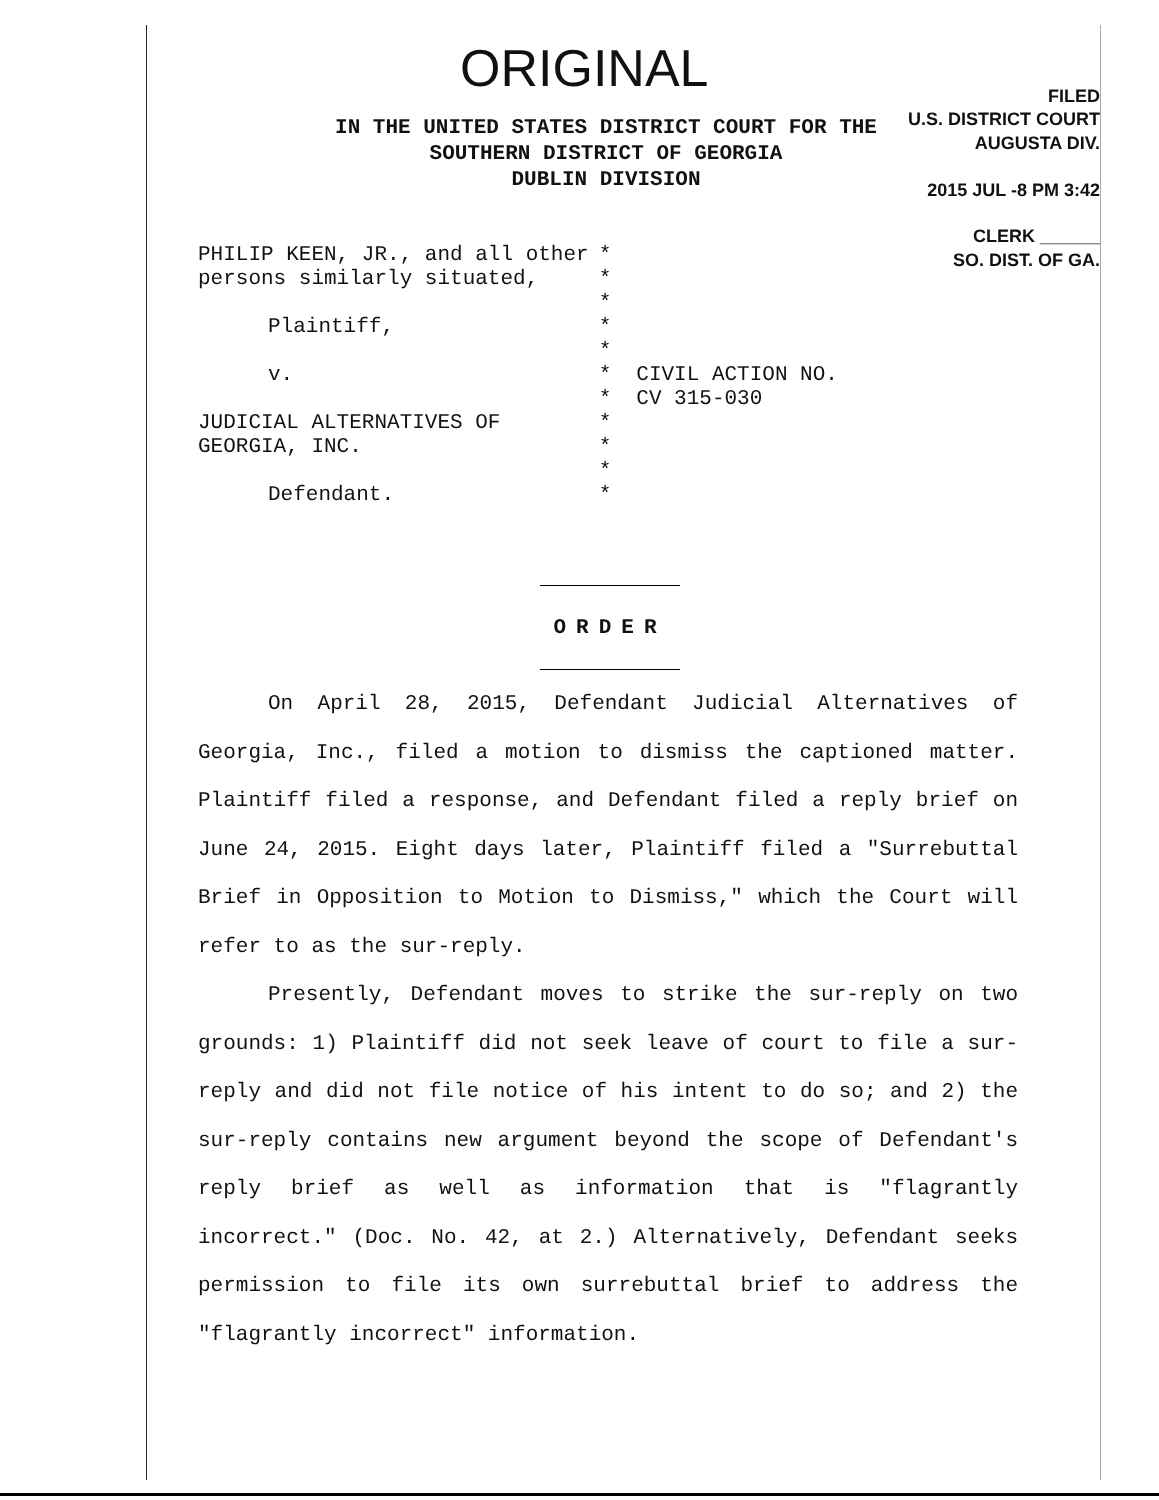ORIGINAL
FILED
U.S. DISTRICT COURT
AUGUSTA DIV.
2015 JUL -8 PM 3:42
CLERK ______
SO. DIST. OF GA.
IN THE UNITED STATES DISTRICT COURT FOR THE
SOUTHERN DISTRICT OF GEORGIA
DUBLIN DIVISION
| PHILIP KEEN, JR., and all other persons similarly situated, Plaintiff, v. JUDICIAL ALTERNATIVES OF GEORGIA, INC. Defendant. | * * * * * * * * * * * | CIVIL ACTION NO. CV 315-030 |
ORDER
On April 28, 2015, Defendant Judicial Alternatives of Georgia, Inc., filed a motion to dismiss the captioned matter. Plaintiff filed a response, and Defendant filed a reply brief on June 24, 2015. Eight days later, Plaintiff filed a "Surrebuttal Brief in Opposition to Motion to Dismiss," which the Court will refer to as the sur-reply.
Presently, Defendant moves to strike the sur-reply on two grounds: 1) Plaintiff did not seek leave of court to file a sur-reply and did not file notice of his intent to do so; and 2) the sur-reply contains new argument beyond the scope of Defendant's reply brief as well as information that is "flagrantly incorrect." (Doc. No. 42, at 2.) Alternatively, Defendant seeks permission to file its own surrebuttal brief to address the "flagrantly incorrect" information.